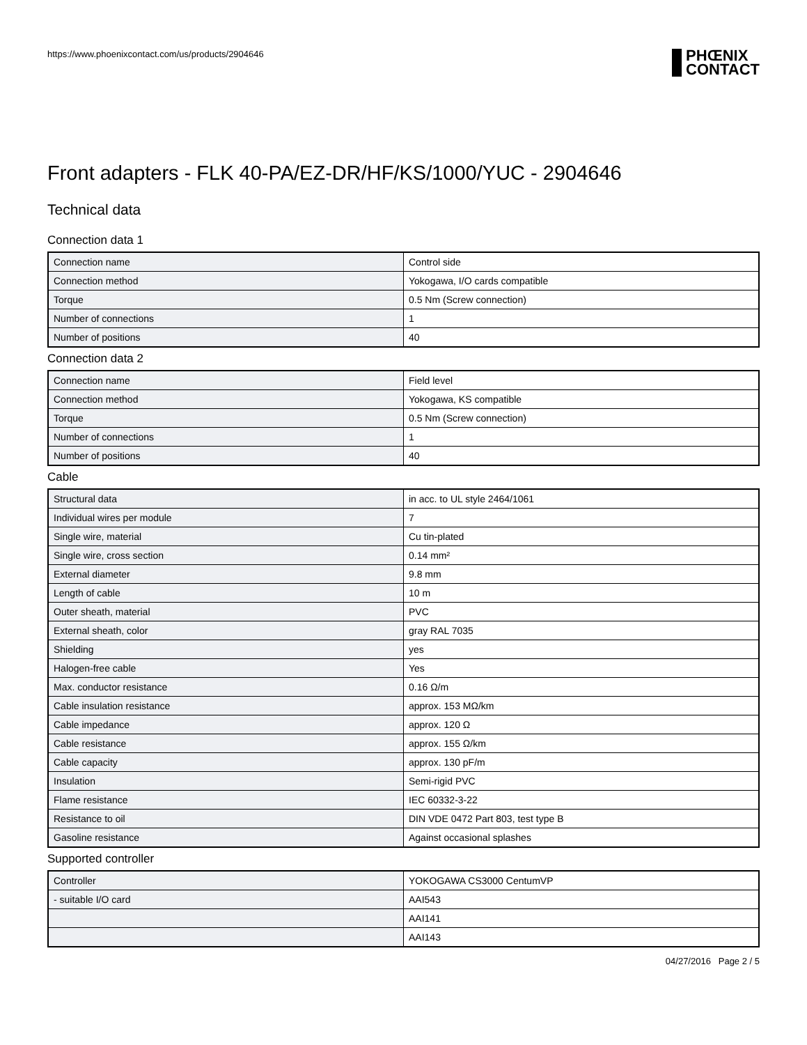https://www.phoenixcontact.com/us/products/2904646
PHŒNIX
CONTACT
Front adapters - FLK 40-PA/EZ-DR/HF/KS/1000/YUC - 2904646
Technical data
Connection data 1
| Connection name | Control side |
| Connection method | Yokogawa, I/O cards compatible |
| Torque | 0.5 Nm (Screw connection) |
| Number of connections | 1 |
| Number of positions | 40 |
Connection data 2
| Connection name | Field level |
| Connection method | Yokogawa, KS compatible |
| Torque | 0.5 Nm (Screw connection) |
| Number of connections | 1 |
| Number of positions | 40 |
Cable
| Structural data | in acc. to UL style 2464/1061 |
| Individual wires per module | 7 |
| Single wire, material | Cu tin-plated |
| Single wire, cross section | 0.14 mm² |
| External diameter | 9.8 mm |
| Length of cable | 10 m |
| Outer sheath, material | PVC |
| External sheath, color | gray RAL 7035 |
| Shielding | yes |
| Halogen-free cable | Yes |
| Max. conductor resistance | 0.16 Ω/m |
| Cable insulation resistance | approx. 153 MΩ/km |
| Cable impedance | approx. 120 Ω |
| Cable resistance | approx. 155 Ω/km |
| Cable capacity | approx. 130 pF/m |
| Insulation | Semi-rigid PVC |
| Flame resistance | IEC 60332-3-22 |
| Resistance to oil | DIN VDE 0472 Part 803, test type B |
| Gasoline resistance | Against occasional splashes |
Supported controller
| Controller | YOKOGAWA CS3000 CentumVP |
| - suitable I/O card | AAI543 |
| | AAI141 |
| | AAI143 |
04/27/2016 Page 2 / 5